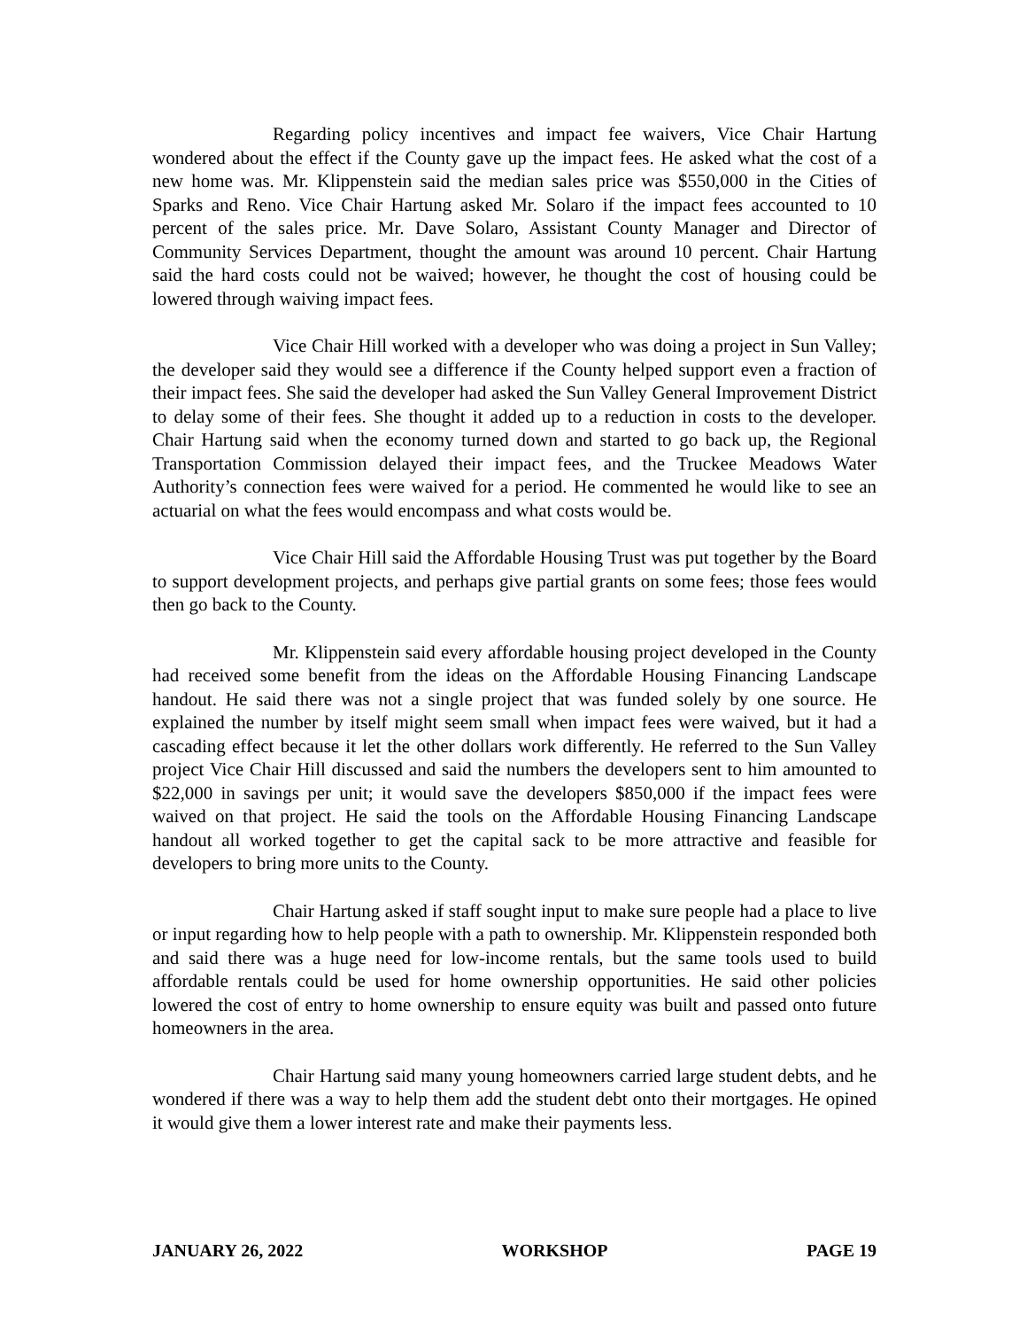Regarding policy incentives and impact fee waivers, Vice Chair Hartung wondered about the effect if the County gave up the impact fees. He asked what the cost of a new home was. Mr. Klippenstein said the median sales price was $550,000 in the Cities of Sparks and Reno. Vice Chair Hartung asked Mr. Solaro if the impact fees accounted to 10 percent of the sales price. Mr. Dave Solaro, Assistant County Manager and Director of Community Services Department, thought the amount was around 10 percent. Chair Hartung said the hard costs could not be waived; however, he thought the cost of housing could be lowered through waiving impact fees.
Vice Chair Hill worked with a developer who was doing a project in Sun Valley; the developer said they would see a difference if the County helped support even a fraction of their impact fees. She said the developer had asked the Sun Valley General Improvement District to delay some of their fees. She thought it added up to a reduction in costs to the developer. Chair Hartung said when the economy turned down and started to go back up, the Regional Transportation Commission delayed their impact fees, and the Truckee Meadows Water Authority’s connection fees were waived for a period. He commented he would like to see an actuarial on what the fees would encompass and what costs would be.
Vice Chair Hill said the Affordable Housing Trust was put together by the Board to support development projects, and perhaps give partial grants on some fees; those fees would then go back to the County.
Mr. Klippenstein said every affordable housing project developed in the County had received some benefit from the ideas on the Affordable Housing Financing Landscape handout. He said there was not a single project that was funded solely by one source. He explained the number by itself might seem small when impact fees were waived, but it had a cascading effect because it let the other dollars work differently. He referred to the Sun Valley project Vice Chair Hill discussed and said the numbers the developers sent to him amounted to $22,000 in savings per unit; it would save the developers $850,000 if the impact fees were waived on that project. He said the tools on the Affordable Housing Financing Landscape handout all worked together to get the capital sack to be more attractive and feasible for developers to bring more units to the County.
Chair Hartung asked if staff sought input to make sure people had a place to live or input regarding how to help people with a path to ownership. Mr. Klippenstein responded both and said there was a huge need for low-income rentals, but the same tools used to build affordable rentals could be used for home ownership opportunities. He said other policies lowered the cost of entry to home ownership to ensure equity was built and passed onto future homeowners in the area.
Chair Hartung said many young homeowners carried large student debts, and he wondered if there was a way to help them add the student debt onto their mortgages. He opined it would give them a lower interest rate and make their payments less.
JANUARY 26, 2022 WORKSHOP PAGE 19